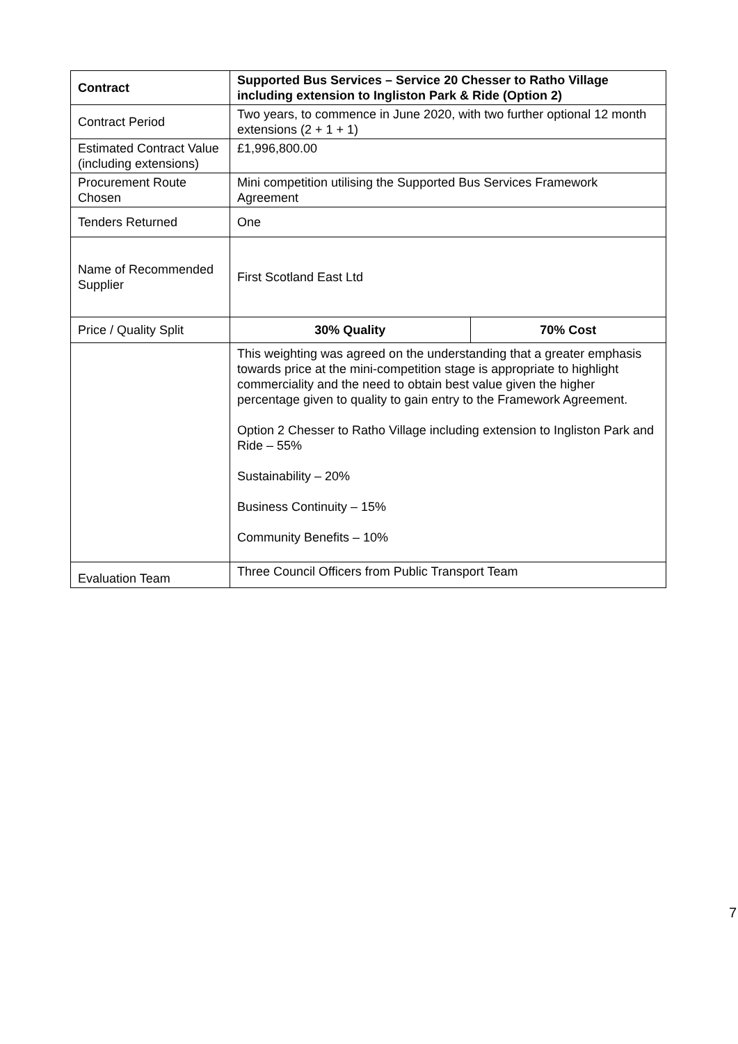| Contract | Supported Bus Services – Service 20 Chesser to Ratho Village including extension to Ingliston Park & Ride (Option 2) | |
| --- | --- | --- |
| Contract Period | Two years, to commence in June 2020, with two further optional 12 month extensions (2 + 1 + 1) | |
| Estimated Contract Value (including extensions) | £1,996,800.00 | |
| Procurement Route Chosen | Mini competition utilising the Supported Bus Services Framework Agreement | |
| Tenders Returned | One | |
| Name of Recommended Supplier | First Scotland East Ltd | |
| Price / Quality Split | 30% Quality | 70% Cost |
| | This weighting was agreed on the understanding that a greater emphasis towards price at the mini-competition stage is appropriate to highlight commerciality and the need to obtain best value given the higher percentage given to quality to gain entry to the Framework Agreement. Option 2 Chesser to Ratho Village including extension to Ingliston Park and Ride – 55% Sustainability – 20% Business Continuity – 15% Community Benefits – 10% | |
| Evaluation Team | Three Council Officers from Public Transport Team | |
7